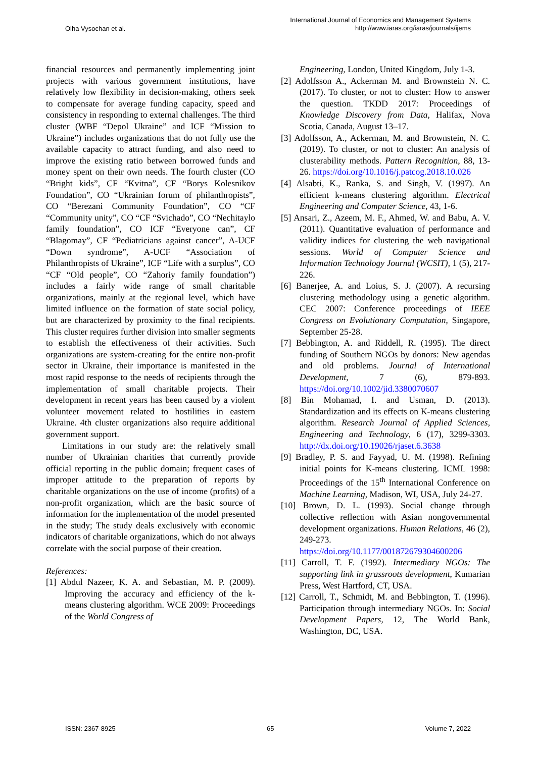Olha Vysochan et al.
International Journal of Economics and Management Systems
http://www.iaras.org/iaras/journals/ijems
financial resources and permanently implementing joint projects with various government institutions, have relatively low flexibility in decision-making, others seek to compensate for average funding capacity, speed and consistency in responding to external challenges. The third cluster (WBF “Depol Ukraine” and ICF “Mission to Ukraine”) includes organizations that do not fully use the available capacity to attract funding, and also need to improve the existing ratio between borrowed funds and money spent on their own needs. The fourth cluster (CO “Bright kids”, CF “Kvitna”, CF “Borys Kolesnikov Foundation”, CO “Ukrainian forum of philanthropists”, CO “Berezani Community Foundation”, CO “CF “Community unity”, CO “CF “Svichado”, CO “Nechitaylo family foundation”, CO ICF “Everyone can”, CF “Blagomay”, CF “Pediatricians against cancer”, A-UCF “Down syndrome”, A-UCF “Association of Philanthropists of Ukraine”, ICF “Life with a surplus”, CO “CF “Old people”, CO “Zahoriy family foundation”) includes a fairly wide range of small charitable organizations, mainly at the regional level, which have limited influence on the formation of state social policy, but are characterized by proximity to the final recipients. This cluster requires further division into smaller segments to establish the effectiveness of their activities. Such organizations are system-creating for the entire non-profit sector in Ukraine, their importance is manifested in the most rapid response to the needs of recipients through the implementation of small charitable projects. Their development in recent years has been caused by a violent volunteer movement related to hostilities in eastern Ukraine. 4th cluster organizations also require additional government support.
Limitations in our study are: the relatively small number of Ukrainian charities that currently provide official reporting in the public domain; frequent cases of improper attitude to the preparation of reports by charitable organizations on the use of income (profits) of a non-profit organization, which are the basic source of information for the implementation of the model presented in the study; The study deals exclusively with economic indicators of charitable organizations, which do not always correlate with the social purpose of their creation.
References:
[1] Abdul Nazeer, K. A. and Sebastian, M. P. (2009). Improving the accuracy and efficiency of the k-means clustering algorithm. WCE 2009: Proceedings of the World Congress of
Engineering, London, United Kingdom, July 1-3.
[2] Adolfsson A., Ackerman M. and Brownstein N. C. (2017). To cluster, or not to cluster: How to answer the question. TKDD 2017: Proceedings of Knowledge Discovery from Data, Halifax, Nova Scotia, Canada, August 13–17.
[3] Adolfsson, A., Ackerman, M. and Brownstein, N. C. (2019). To cluster, or not to cluster: An analysis of clusterability methods. Pattern Recognition, 88, 13-26. https://doi.org/10.1016/j.patcog.2018.10.026
[4] Alsabti, K., Ranka, S. and Singh, V. (1997). An efficient k-means clustering algorithm. Electrical Engineering and Computer Science, 43, 1-6.
[5] Ansari, Z., Azeem, M. F., Ahmed, W. and Babu, A. V. (2011). Quantitative evaluation of performance and validity indices for clustering the web navigational sessions. World of Computer Science and Information Technology Journal (WCSIT), 1 (5), 217-226.
[6] Banerjee, A. and Loius, S. J. (2007). A recursing clustering methodology using a genetic algorithm. CEC 2007: Conference proceedings of IEEE Congress on Evolutionary Computation, Singapore, September 25-28.
[7] Bebbington, A. and Riddell, R. (1995). The direct funding of Southern NGOs by donors: New agendas and old problems. Journal of International Development, 7 (6), 879-893. https://doi.org/10.1002/jid.3380070607
[8] Bin Mohamad, I. and Usman, D. (2013). Standardization and its effects on K-means clustering algorithm. Research Journal of Applied Sciences, Engineering and Technology, 6 (17), 3299-3303. http://dx.doi.org/10.19026/rjaset.6.3638
[9] Bradley, P. S. and Fayyad, U. M. (1998). Refining initial points for K-means clustering. ICML 1998: Proceedings of the 15<sup>th</sup> International Conference on Machine Learning, Madison, WI, USA, July 24-27.
[10] Brown, D. L. (1993). Social change through collective reflection with Asian nongovernmental development organizations. Human Relations, 46 (2), 249-273. https://doi.org/10.1177/001872679304600206
[11] Carroll, T. F. (1992). Intermediary NGOs: The supporting link in grassroots development, Kumarian Press, West Hartford, CT, USA.
[12] Carroll, T., Schmidt, M. and Bebbington, T. (1996). Participation through intermediary NGOs. In: Social Development Papers, 12, The World Bank, Washington, DC, USA.
ISSN: 2367-8925 65 Volume 7, 2022